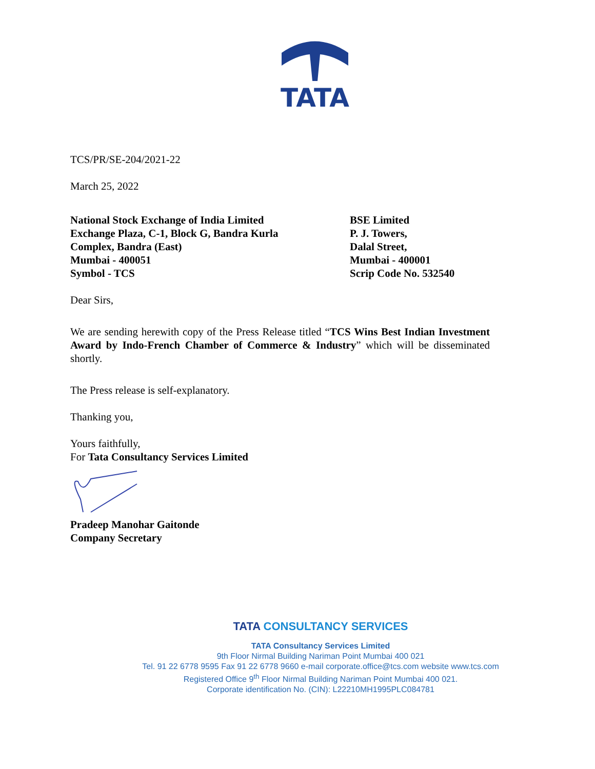TATA
TCS/PR/SE-204/2021-22
March 25, 2022
National Stock Exchange of India Limited
Exchange Plaza, C-1, Block G, Bandra Kurla
Complex, Bandra (East)
Mumbai - 400051
Symbol - TCS
BSE Limited
P. J. Towers,
Dalal Street,
Mumbai - 400001
Scrip Code No. 532540
Dear Sirs,
We are sending herewith copy of the Press Release titled “TCS Wins Best Indian Investment Award by Indo-French Chamber of Commerce & Industry” which will be disseminated shortly.
The Press release is self-explanatory.
Thanking you,
Yours faithfully,
For Tata Consultancy Services Limited
Pradeep Manohar Gaitonde
Company Secretary
TATA CONSULTANCY SERVICES
TATA Consultancy Services Limited
9th Floor Nirmal Building Nariman Point Mumbai 400 021
Tel. 91 22 6778 9595 Fax 91 22 6778 9660 e-mail corporate.office@tcs.com website www.tcs.com
Registered Office 9<sup>th</sup> Floor Nirmal Building Nariman Point Mumbai 400 021.
Corporate identification No. (CIN): L22210MH1995PLC084781